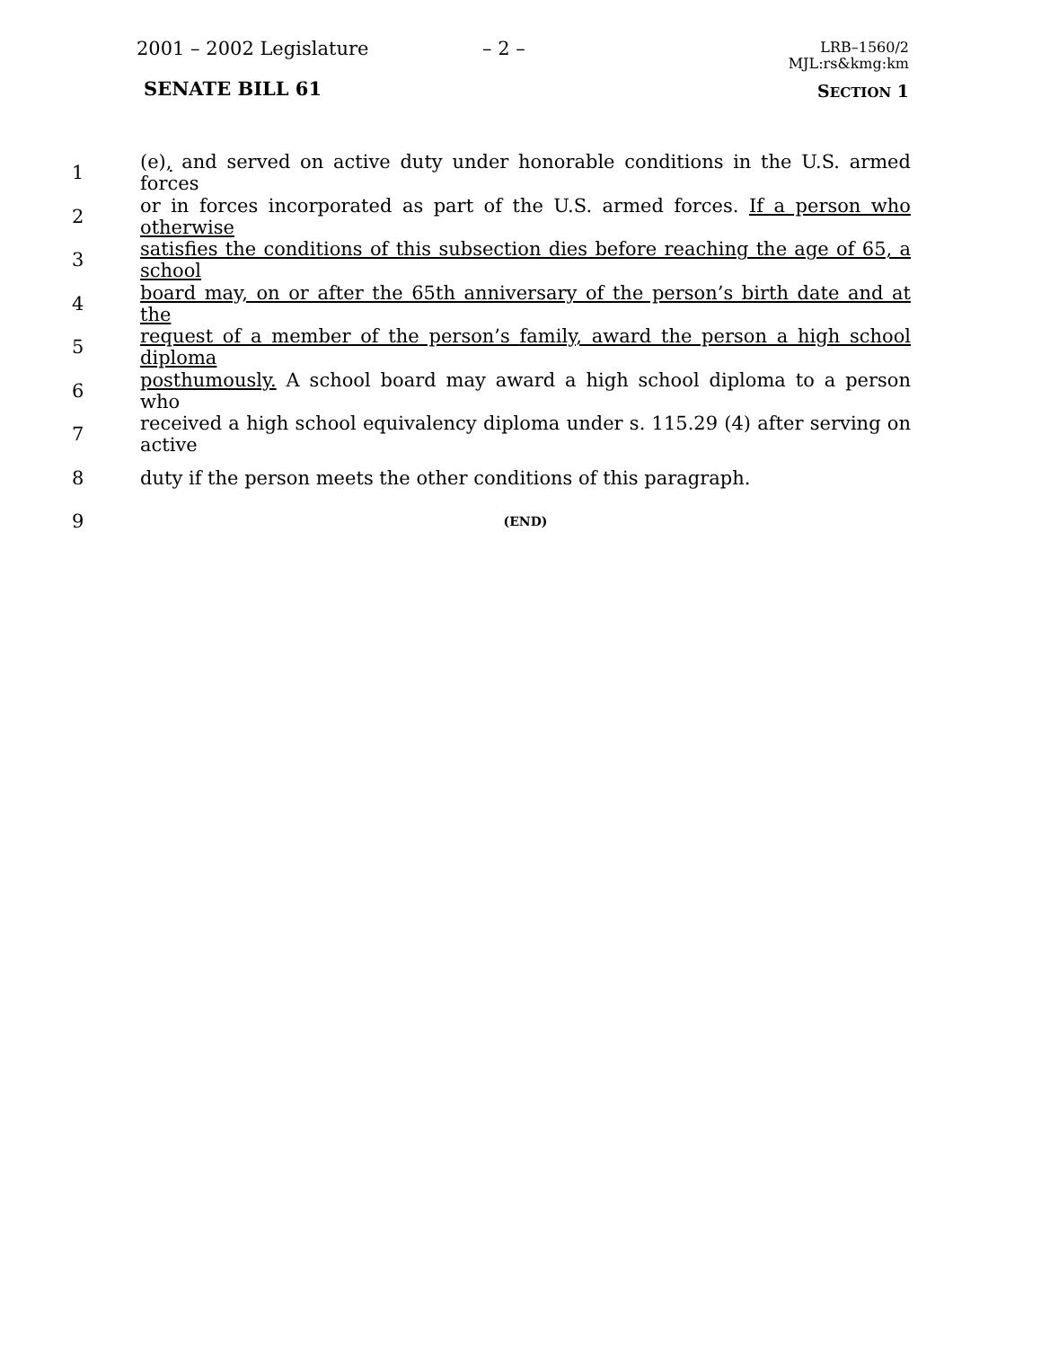2001 – 2002 Legislature – 2 –
LRB–1560/2
MJL:rs&kmg:km
SENATE BILL 61 SECTION 1
1 (e), and served on active duty under honorable conditions in the U.S. armed forces
2 or in forces incorporated as part of the U.S. armed forces. If a person who otherwise
3 satisfies the conditions of this subsection dies before reaching the age of 65, a school
4 board may, on or after the 65th anniversary of the person’s birth date and at the
5 request of a member of the person’s family, award the person a high school diploma
6 posthumously. A school board may award a high school diploma to a person who
7 received a high school equivalency diploma under s. 115.29 (4) after serving on active
8 duty if the person meets the other conditions of this paragraph.
9 (END)